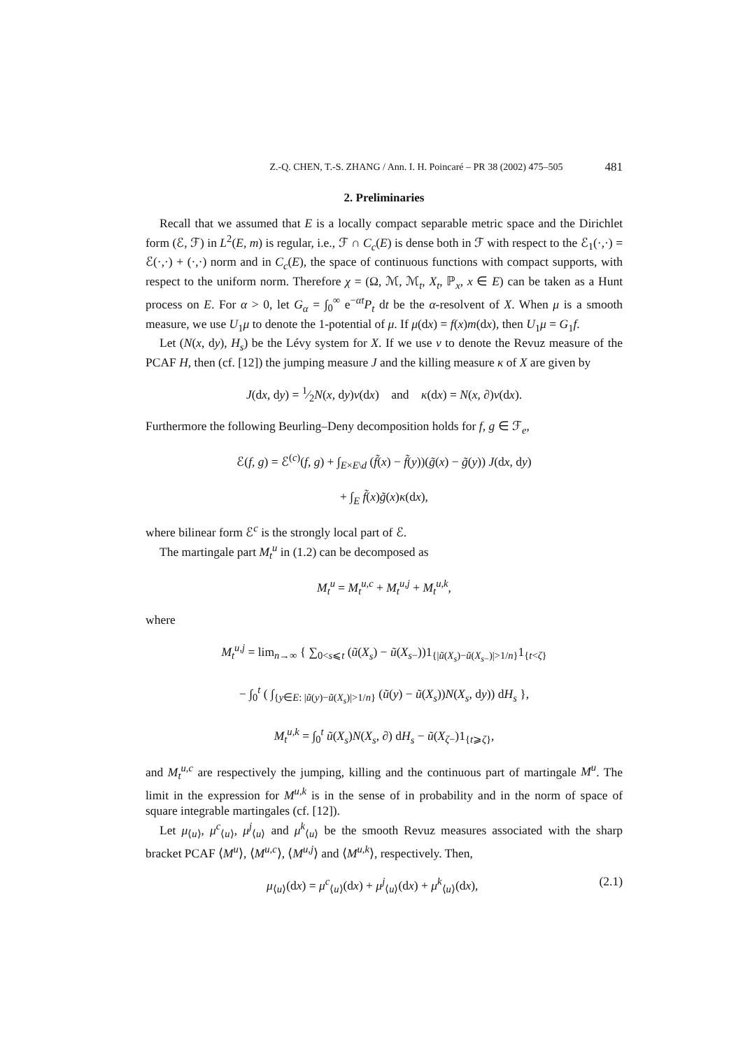Z.-Q. CHEN, T.-S. ZHANG / Ann. I. H. Poincaré – PR 38 (2002) 475–505 481
2. Preliminaries
Recall that we assumed that E is a locally compact separable metric space and the Dirichlet form (ℰ, ℱ) in L<sup>2</sup>(E, m) is regular, i.e., ℱ ∩ C<sub>c</sub>(E) is dense both in ℱ with respect to the ℰ<sub>1</sub>(·,·) = ℰ(·,·) + (·,·) norm and in C<sub>c</sub>(E), the space of continuous functions with compact supports, with respect to the uniform norm. Therefore χ = (Ω, ℳ, ℳ<sub>t</sub>, X<sub>t</sub>, ℙ<sub>x</sub>, x ∈ E) can be taken as a Hunt process on E. For α > 0, let G<sub>α</sub> = ∫<sub>0</sub><sup>∞</sup> e<sup>−αt</sup>P<sub>t</sub> dt be the α-resolvent of X. When μ is a smooth measure, we use U<sub>1</sub>μ to denote the 1-potential of μ. If μ(dx) = f(x)m(dx), then U<sub>1</sub>μ = G<sub>1</sub>f.
Let (N(x, dy), H<sub>s</sub>) be the Lévy system for X. If we use ν to denote the Revuz measure of the PCAF H, then (cf. [12]) the jumping measure J and the killing measure κ of X are given by
J(dx, dy) = 1⁄2N(x, dy)ν(dx) and κ(dx) = N(x, ∂)ν(dx).
Furthermore the following Beurling–Deny decomposition holds for f, g ∈ ℱ<sub>e</sub>,
ℰ(f, g) = ℰ<sup>(c)</sup>(f, g) + ∫<sub>E×E\d</sub> (f̃(x) − f̃(y))(g̃(x) − g̃(y)) J(dx, dy)
+ ∫<sub>E</sub> f̃(x)g̃(x)κ(dx),
where bilinear form ℰ<sup>c</sup> is the strongly local part of ℰ.
The martingale part M<sub>t</sub><sup>u</sup> in (1.2) can be decomposed as
M<sub>t</sub><sup>u</sup> = M<sub>t</sub><sup>u,c</sup> + M<sub>t</sub><sup>u,j</sup> + M<sub>t</sub><sup>u,k</sup>,
where
M<sub>t</sub><sup>u,j</sup> = lim<sub>n→∞</sub> { ∑<sub>0<s⩽t</sub> (ũ(X<sub>s</sub>) − ũ(X<sub>s−</sub>))1<sub>{|ũ(X<sub>s</sub>)−ũ(X<sub>s−</sub>)|>1/n}</sub>1<sub>{t<ζ}</sub>
− ∫<sub>0</sub><sup>t</sup> ( ∫<sub>{y∈E: |ũ(y)−ũ(X<sub>s</sub>)|>1/n}</sub> (ũ(y) − ũ(X<sub>s</sub>))N(X<sub>s</sub>, dy)) dH<sub>s</sub> },
M<sub>t</sub><sup>u,k</sup> = ∫<sub>0</sub><sup>t</sup> ũ(X<sub>s</sub>)N(X<sub>s</sub>, ∂) dH<sub>s</sub> − ũ(X<sub>ζ−</sub>)1<sub>{t⩾ζ}</sub>,
and M<sub>t</sub><sup>u,c</sup> are respectively the jumping, killing and the continuous part of martingale M<sup>u</sup>. The limit in the expression for M<sup>u,k</sup> is in the sense of in probability and in the norm of space of square integrable martingales (cf. [12]).
Let μ<sub>⟨u⟩</sub>, μ<sup>c</sup><sub>⟨u⟩</sub>, μ<sup>j</sup><sub>⟨u⟩</sub> and μ<sup>k</sup><sub>⟨u⟩</sub> be the smooth Revuz measures associated with the sharp bracket PCAF ⟨M<sup>u</sup>⟩, ⟨M<sup>u,c</sup>⟩, ⟨M<sup>u,j</sup>⟩ and ⟨M<sup>u,k</sup>⟩, respectively. Then,
μ<sub>⟨u⟩</sub>(dx) = μ<sup>c</sup><sub>⟨u⟩</sub>(dx) + μ<sup>j</sup><sub>⟨u⟩</sub>(dx) + μ<sup>k</sup><sub>⟨u⟩</sub>(dx), (2.1)